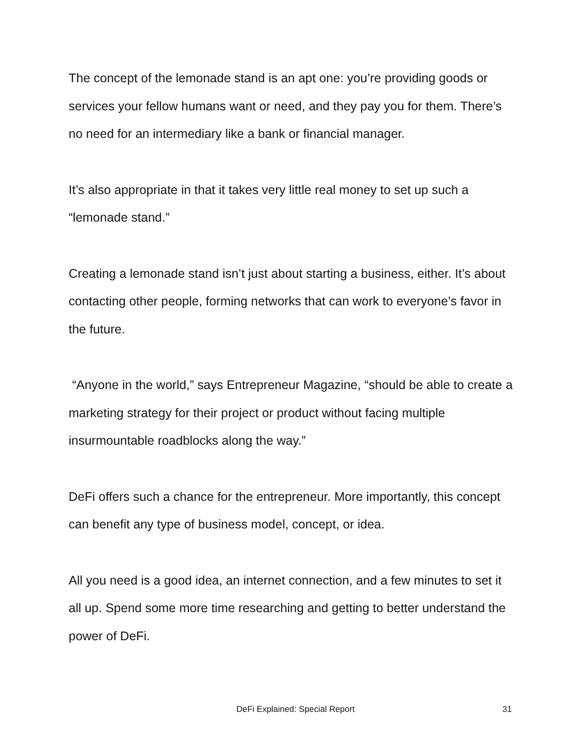The concept of the lemonade stand is an apt one: you’re providing goods or services your fellow humans want or need, and they pay you for them. There’s no need for an intermediary like a bank or financial manager.
It’s also appropriate in that it takes very little real money to set up such a “lemonade stand.”
Creating a lemonade stand isn’t just about starting a business, either. It’s about contacting other people, forming networks that can work to everyone’s favor in the future.
“Anyone in the world,” says Entrepreneur Magazine, “should be able to create a marketing strategy for their project or product without facing multiple insurmountable roadblocks along the way.”
DeFi offers such a chance for the entrepreneur. More importantly, this concept can benefit any type of business model, concept, or idea.
All you need is a good idea, an internet connection, and a few minutes to set it all up. Spend some more time researching and getting to better understand the power of DeFi.
DeFi Explained: Special Report 31